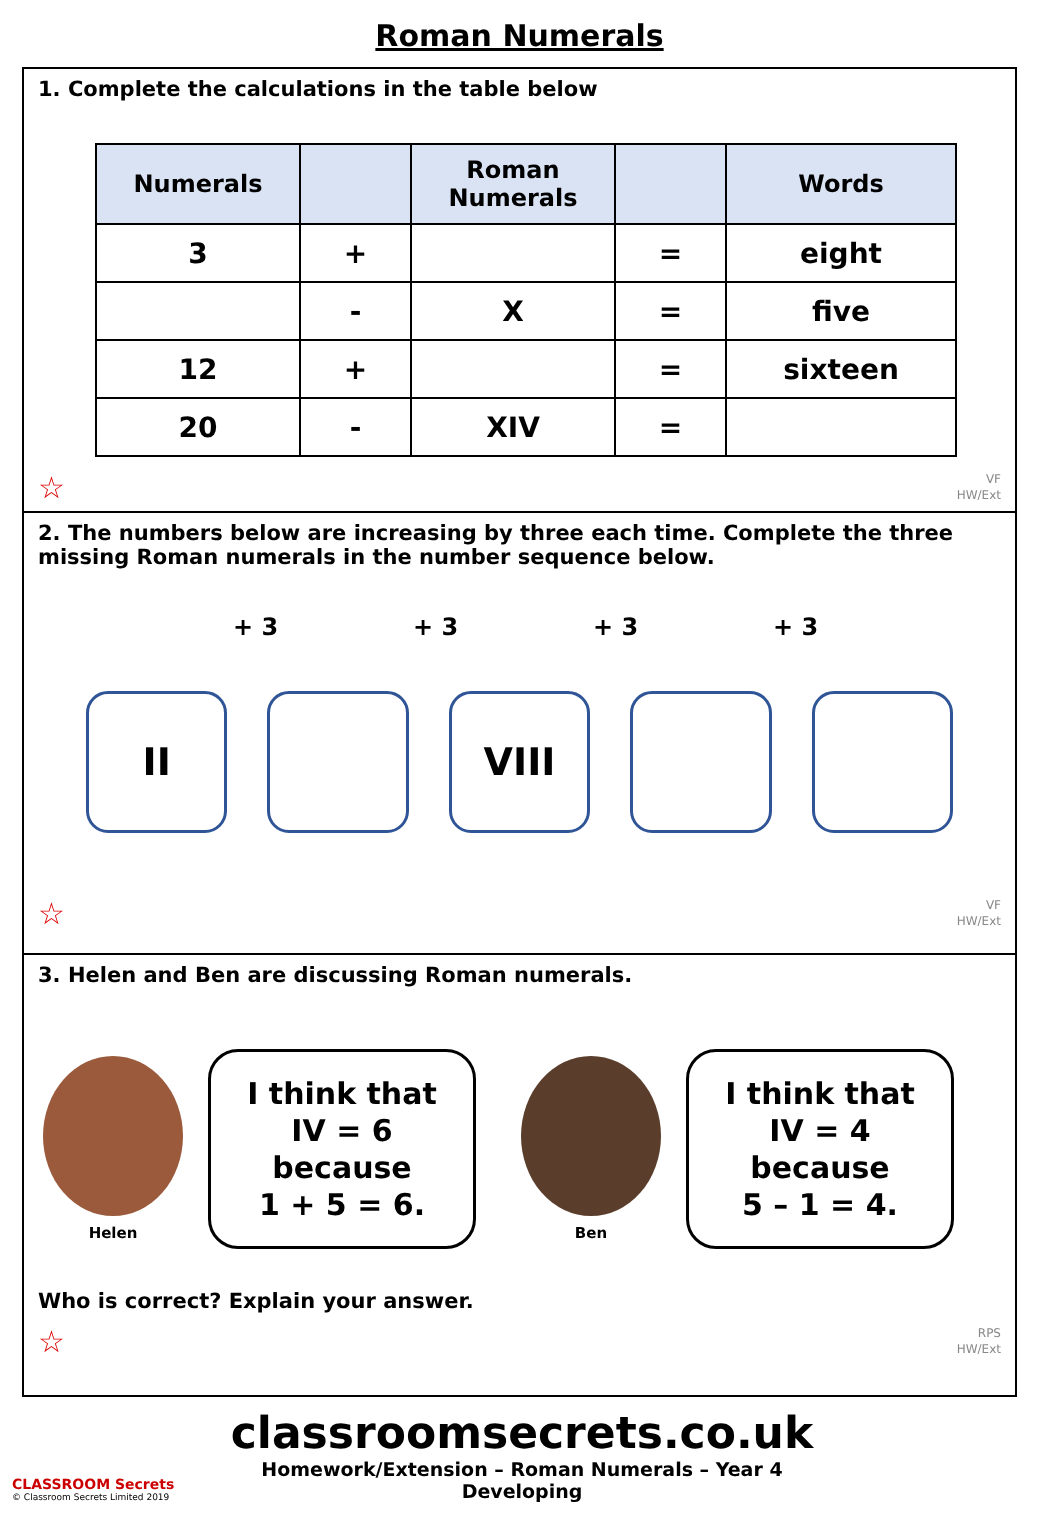Roman Numerals
1. Complete the calculations in the table below
| Numerals | | Roman Numerals | | Words |
| --- | --- | --- | --- | --- |
| 3 | + | | = | eight |
| | - | X | = | five |
| 12 | + | | = | sixteen |
| 20 | - | XIV | = | |
☆
VF
HW/Ext
2. The numbers below are increasing by three each time. Complete the three missing Roman numerals in the number sequence below.
+ 3 + 3 + 3 + 3
II VIII
☆
VF
HW/Ext
3. Helen and Ben are discussing Roman numerals.
Helen
I think that
IV = 6
because
1 + 5 = 6.
Ben
I think that
IV = 4
because
5 – 1 = 4.
Who is correct? Explain your answer.
☆
RPS
HW/Ext
CLASSROOM Secrets
© Classroom Secrets Limited 2019
classroomsecrets.co.uk
Homework/Extension – Roman Numerals – Year 4 Developing